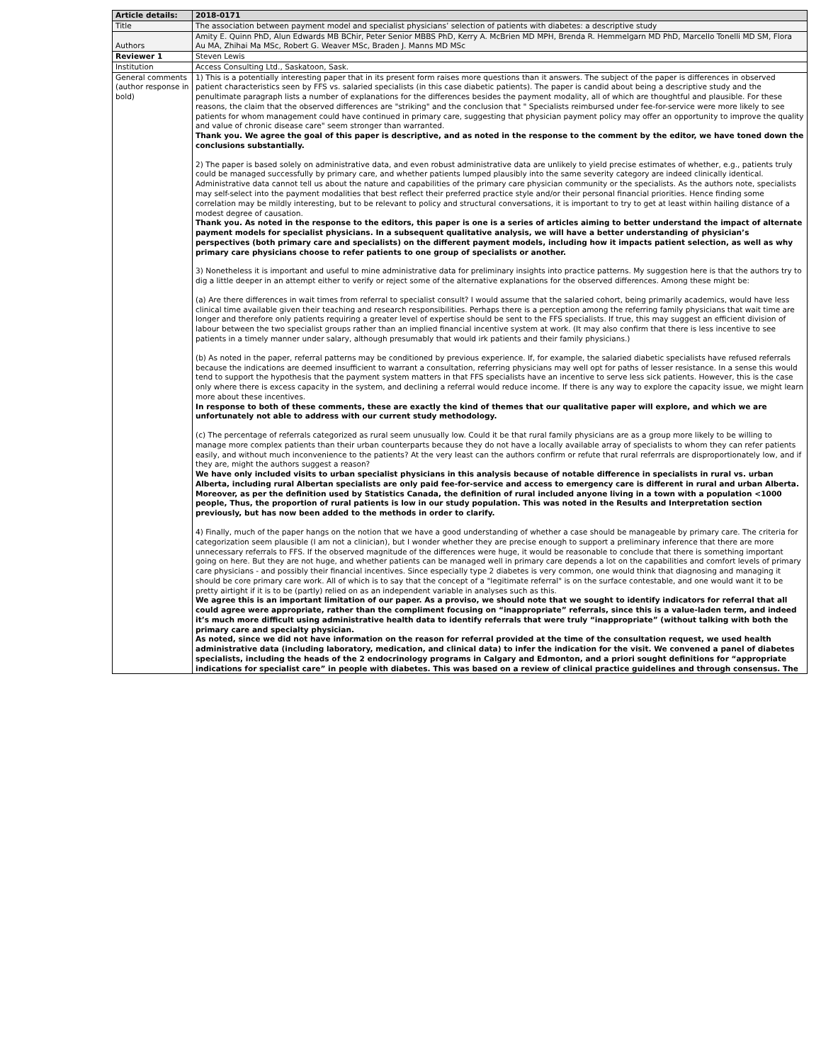| Article details: | 2018-0171 |
| --- | --- |
| Title | The association between payment model and specialist physicians’ selection of patients with diabetes: a descriptive study |
| Authors | Amity E. Quinn PhD, Alun Edwards MB BChir, Peter Senior MBBS PhD, Kerry A. McBrien MD MPH, Brenda R. Hemmelgarn MD PhD, Marcello Tonelli MD SM, Flora Au MA, Zhihai Ma MSc, Robert G. Weaver MSc, Braden J. Manns MD MSc |
| Reviewer 1 | Steven Lewis |
| Institution | Access Consulting Ltd., Saskatoon, Sask. |
| General comments (author response in bold) | 1) This is a potentially interesting paper that in its present form raises more questions than it answers. The subject of the paper is differences in observed patient characteristics seen by FFS vs. salaried specialists (in this case diabetic patients). The paper is candid about being a descriptive study and the penultimate paragraph lists a number of explanations for the differences besides the payment modality, all of which are thoughtful and plausible. For these reasons, the claim that the observed differences are "striking" and the conclusion that " Specialists reimbursed under fee-for-service were more likely to see patients for whom management could have continued in primary care, suggesting that physician payment policy may offer an opportunity to improve the quality and value of chronic disease care" seem stronger than warranted. Thank you. We agree the goal of this paper is descriptive, and as noted in the response to the comment by the editor, we have toned down the conclusions substantially. 2) The paper is based solely on administrative data, and even robust administrative data are unlikely to yield precise estimates of whether, e.g., patients truly could be managed successfully by primary care, and whether patients lumped plausibly into the same severity category are indeed clinically identical. Administrative data cannot tell us about the nature and capabilities of the primary care physician community or the specialists. As the authors note, specialists may self-select into the payment modalities that best reflect their preferred practice style and/or their personal financial priorities. Hence finding some correlation may be mildly interesting, but to be relevant to policy and structural conversations, it is important to try to get at least within hailing distance of a modest degree of causation. Thank you. As noted in the response to the editors, this paper is one is a series of articles aiming to better understand the impact of alternate payment models for specialist physicians. In a subsequent qualitative analysis, we will have a better understanding of physician’s perspectives (both primary care and specialists) on the different payment models, including how it impacts patient selection, as well as why primary care physicians choose to refer patients to one group of specialists or another. 3) Nonetheless it is important and useful to mine administrative data for preliminary insights into practice patterns. My suggestion here is that the authors try to dig a little deeper in an attempt either to verify or reject some of the alternative explanations for the observed differences. Among these might be: (a) Are there differences in wait times from referral to specialist consult? I would assume that the salaried cohort, being primarily academics, would have less clinical time available given their teaching and research responsibilities. Perhaps there is a perception among the referring family physicians that wait time are longer and therefore only patients requiring a greater level of expertise should be sent to the FFS specialists. If true, this may suggest an efficient division of labour between the two specialist groups rather than an implied financial incentive system at work. (It may also confirm that there is less incentive to see patients in a timely manner under salary, although presumably that would irk patients and their family physicians.) (b) As noted in the paper, referral patterns may be conditioned by previous experience. If, for example, the salaried diabetic specialists have refused referrals because the indications are deemed insufficient to warrant a consultation, referring physicians may well opt for paths of lesser resistance. In a sense this would tend to support the hypothesis that the payment system matters in that FFS specialists have an incentive to serve less sick patients. However, this is the case only where there is excess capacity in the system, and declining a referral would reduce income. If there is any way to explore the capacity issue, we might learn more about these incentives. In response to both of these comments, these are exactly the kind of themes that our qualitative paper will explore, and which we are unfortunately not able to address with our current study methodology. (c) The percentage of referrals categorized as rural seem unusually low. Could it be that rural family physicians are as a group more likely to be willing to manage more complex patients than their urban counterparts because they do not have a locally available array of specialists to whom they can refer patients easily, and without much inconvenience to the patients? At the very least can the authors confirm or refute that rural referrrals are disproportionately low, and if they are, might the authors suggest a reason? We have only included visits to urban specialist physicians in this analysis because of notable difference in specialists in rural vs. urban Alberta, including rural Albertan specialists are only paid fee-for-service and access to emergency care is different in rural and urban Alberta. Moreover, as per the definition used by Statistics Canada, the definition of rural included anyone living in a town with a population <1000 people, Thus, the proportion of rural patients is low in our study population. This was noted in the Results and Interpretation section previously, but has now been added to the methods in order to clarify. 4) Finally, much of the paper hangs on the notion that we have a good understanding of whether a case should be manageable by primary care. The criteria for categorization seem plausible (I am not a clinician), but I wonder whether they are precise enough to support a preliminary inference that there are more unnecessary referrals to FFS. If the observed magnitude of the differences were huge, it would be reasonable to conclude that there is something important going on here. But they are not huge, and whether patients can be managed well in primary care depends a lot on the capabilities and comfort levels of primary care physicians - and possibly their financial incentives. Since especially type 2 diabetes is very common, one would think that diagnosing and managing it should be core primary care work. All of which is to say that the concept of a "legitimate referral" is on the surface contestable, and one would want it to be pretty airtight if it is to be (partly) relied on as an independent variable in analyses such as this. We agree this is an important limitation of our paper. As a proviso, we should note that we sought to identify indicators for referral that all could agree were appropriate, rather than the compliment focusing on “inappropriate” referrals, since this is a value-laden term, and indeed it’s much more difficult using administrative health data to identify referrals that were truly “inappropriate” (without talking with both the primary care and specialty physician. As noted, since we did not have information on the reason for referral provided at the time of the consultation request, we used health administrative data (including laboratory, medication, and clinical data) to infer the indication for the visit. We convened a panel of diabetes specialists, including the heads of the 2 endocrinology programs in Calgary and Edmonton, and a priori sought definitions for “appropriate indications for specialist care” in people with diabetes. This was based on a review of clinical practice guidelines and through consensus. The |